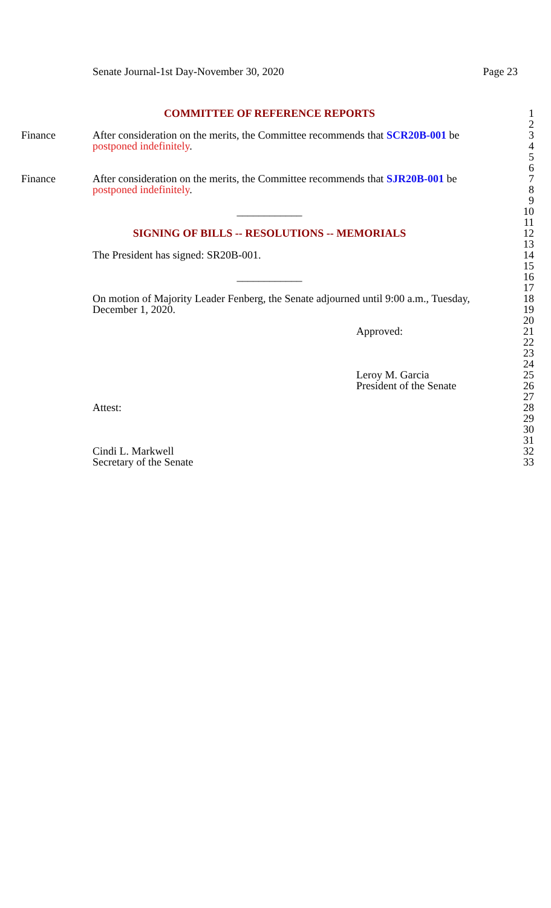Senate Journal-1st Day-November 30, 2020 Page 23
COMMITTEE OF REFERENCE REPORTS 1
2
Finance After consideration on the merits, the Committee recommends that SCR20B-001 be
3
postponed indefinitely. 4
5
6
Finance After consideration on the merits, the Committee recommends that SJR20B-001 be
7
postponed indefinitely. 8
9
____________ 10
11
SIGNING OF BILLS -- RESOLUTIONS -- MEMORIALS 12
13
The President has signed: SR20B-001. 14
15
____________ 16
17
On motion of Majority Leader Fenberg, the Senate adjourned until 9:00 a.m., Tuesday,
18
December 1, 2020. 19
20
Approved: 21
22
23
24
Leroy M. Garcia 25
President of the Senate 26
27
Attest: 28
29
30
31
Cindi L. Markwell 32
Secretary of the Senate 33